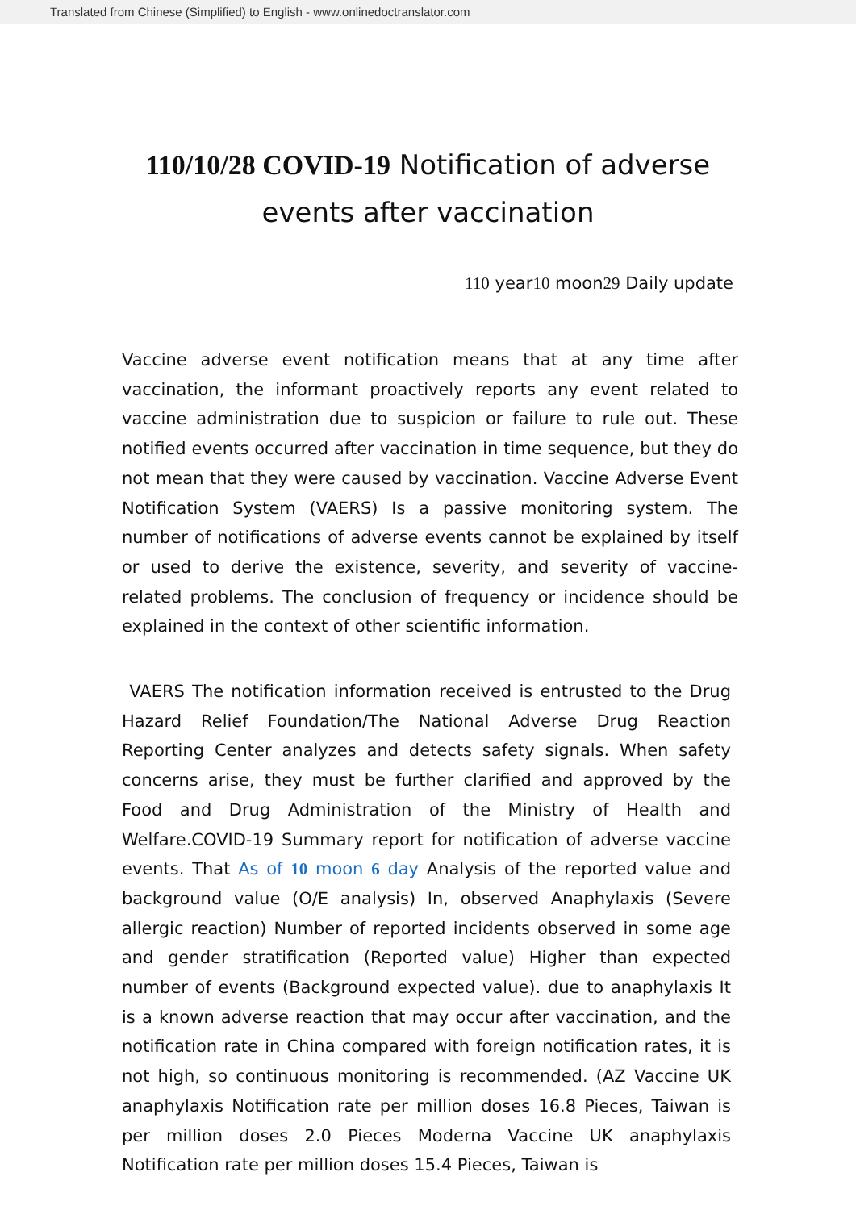Translated from Chinese (Simplified) to English - www.onlinedoctranslator.com
110/10/28 COVID-19 Notification of adverse events after vaccination
110 year10 moon29 Daily update
Vaccine adverse event notification means that at any time after vaccination, the informant proactively reports any event related to vaccine administration due to suspicion or failure to rule out. These notified events occurred after vaccination in time sequence, but they do not mean that they were caused by vaccination. Vaccine Adverse Event Notification System (VAERS) Is a passive monitoring system. The number of notifications of adverse events cannot be explained by itself or used to derive the existence, severity, and severity of vaccine-related problems. The conclusion of frequency or incidence should be explained in the context of other scientific information.
VAERS The notification information received is entrusted to the Drug Hazard Relief Foundation/The National Adverse Drug Reaction Reporting Center analyzes and detects safety signals. When safety concerns arise, they must be further clarified and approved by the Food and Drug Administration of the Ministry of Health and Welfare.COVID-19 Summary report for notification of adverse vaccine events. That As of 10 moon 6 day Analysis of the reported value and background value (O/E analysis) In, observed Anaphylaxis (Severe allergic reaction) Number of reported incidents observed in some age and gender stratification (Reported value) Higher than expected number of events (Background expected value). due to anaphylaxis It is a known adverse reaction that may occur after vaccination, and the notification rate in China compared with foreign notification rates, it is not high, so continuous monitoring is recommended. (AZ Vaccine UK anaphylaxis Notification rate per million doses 16.8 Pieces, Taiwan is per million doses 2.0 Pieces Moderna Vaccine UK anaphylaxis Notification rate per million doses 15.4 Pieces, Taiwan is